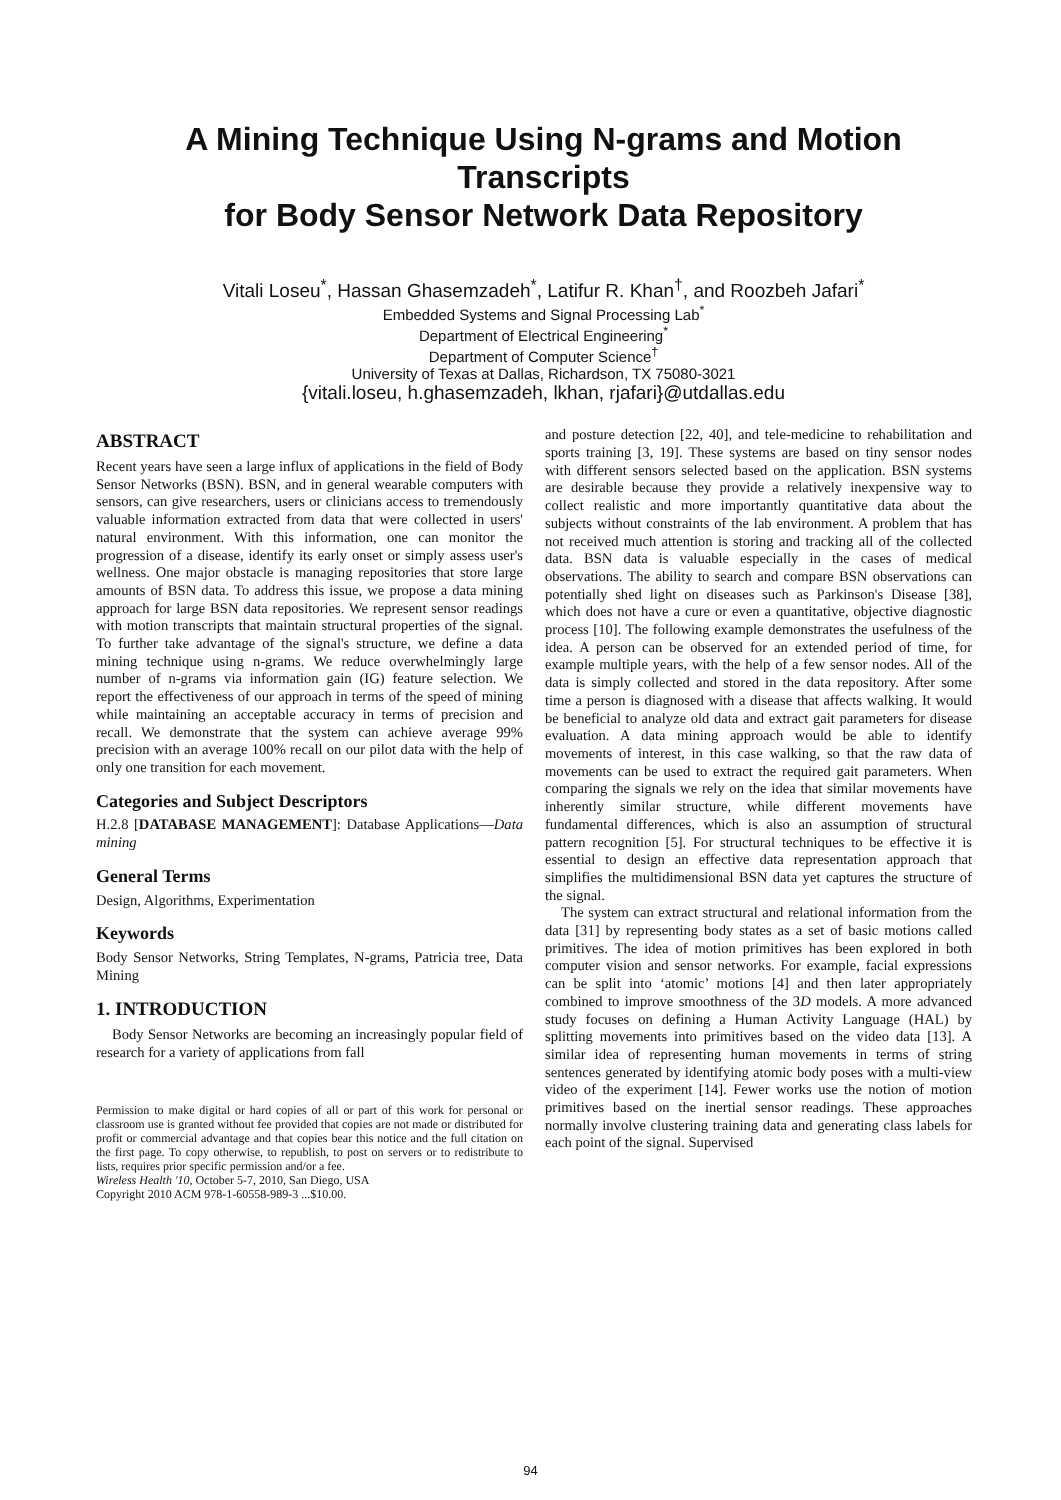A Mining Technique Using N-grams and Motion Transcripts
for Body Sensor Network Data Repository
Vitali Loseu<sup>*</sup>, Hassan Ghasemzadeh<sup>*</sup>, Latifur R. Khan<sup>†</sup>, and Roozbeh Jafari<sup>*</sup>
Embedded Systems and Signal Processing Lab<sup>*</sup>
Department of Electrical Engineering<sup>*</sup>
Department of Computer Science<sup>†</sup>
University of Texas at Dallas, Richardson, TX 75080-3021
{vitali.loseu, h.ghasemzadeh, lkhan, rjafari}@utdallas.edu
ABSTRACT
Recent years have seen a large influx of applications in the field of Body Sensor Networks (BSN). BSN, and in general wearable computers with sensors, can give researchers, users or clinicians access to tremendously valuable information extracted from data that were collected in users' natural environment. With this information, one can monitor the progression of a disease, identify its early onset or simply assess user's wellness. One major obstacle is managing repositories that store large amounts of BSN data. To address this issue, we propose a data mining approach for large BSN data repositories. We represent sensor readings with motion transcripts that maintain structural properties of the signal. To further take advantage of the signal's structure, we define a data mining technique using n-grams. We reduce overwhelmingly large number of n-grams via information gain (IG) feature selection. We report the effectiveness of our approach in terms of the speed of mining while maintaining an acceptable accuracy in terms of precision and recall. We demonstrate that the system can achieve average 99% precision with an average 100% recall on our pilot data with the help of only one transition for each movement.
Categories and Subject Descriptors
H.2.8 [DATABASE MANAGEMENT]: Database Applications—Data mining
General Terms
Design, Algorithms, Experimentation
Keywords
Body Sensor Networks, String Templates, N-grams, Patricia tree, Data Mining
1. INTRODUCTION
Body Sensor Networks are becoming an increasingly popular field of research for a variety of applications from fall
Permission to make digital or hard copies of all or part of this work for personal or classroom use is granted without fee provided that copies are not made or distributed for profit or commercial advantage and that copies bear this notice and the full citation on the first page. To copy otherwise, to republish, to post on servers or to redistribute to lists, requires prior specific permission and/or a fee.
Wireless Health '10, October 5-7, 2010, San Diego, USA
Copyright 2010 ACM 978-1-60558-989-3 ...$10.00.
and posture detection [22, 40], and tele-medicine to rehabilitation and sports training [3, 19]. These systems are based on tiny sensor nodes with different sensors selected based on the application. BSN systems are desirable because they provide a relatively inexpensive way to collect realistic and more importantly quantitative data about the subjects without constraints of the lab environment. A problem that has not received much attention is storing and tracking all of the collected data. BSN data is valuable especially in the cases of medical observations. The ability to search and compare BSN observations can potentially shed light on diseases such as Parkinson's Disease [38], which does not have a cure or even a quantitative, objective diagnostic process [10]. The following example demonstrates the usefulness of the idea. A person can be observed for an extended period of time, for example multiple years, with the help of a few sensor nodes. All of the data is simply collected and stored in the data repository. After some time a person is diagnosed with a disease that affects walking. It would be beneficial to analyze old data and extract gait parameters for disease evaluation. A data mining approach would be able to identify movements of interest, in this case walking, so that the raw data of movements can be used to extract the required gait parameters. When comparing the signals we rely on the idea that similar movements have inherently similar structure, while different movements have fundamental differences, which is also an assumption of structural pattern recognition [5]. For structural techniques to be effective it is essential to design an effective data representation approach that simplifies the multidimensional BSN data yet captures the structure of the signal.
The system can extract structural and relational information from the data [31] by representing body states as a set of basic motions called primitives. The idea of motion primitives has been explored in both computer vision and sensor networks. For example, facial expressions can be split into ‘atomic’ motions [4] and then later appropriately combined to improve smoothness of the 3D models. A more advanced study focuses on defining a Human Activity Language (HAL) by splitting movements into primitives based on the video data [13]. A similar idea of representing human movements in terms of string sentences generated by identifying atomic body poses with a multi-view video of the experiment [14]. Fewer works use the notion of motion primitives based on the inertial sensor readings. These approaches normally involve clustering training data and generating class labels for each point of the signal. Supervised
94